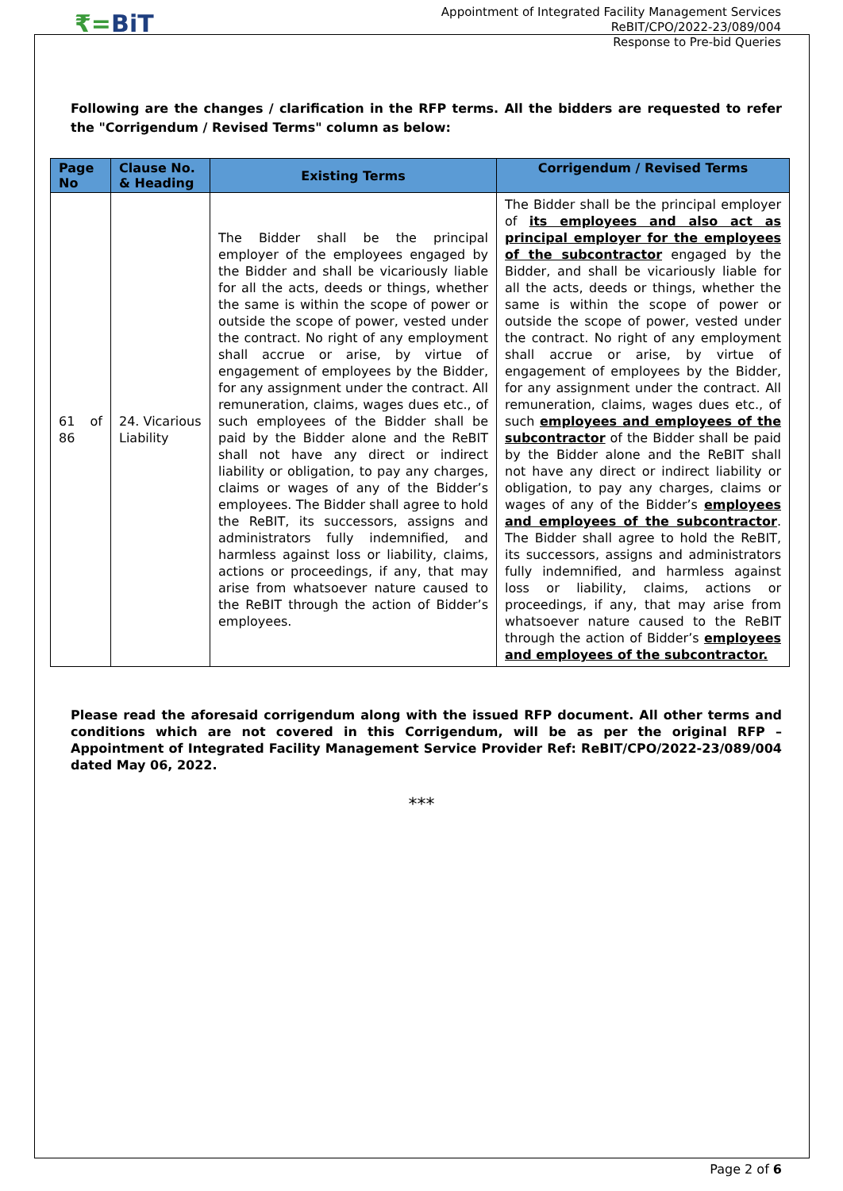₹=BiT
Appointment of Integrated Facility Management Services
ReBIT/CPO/2022-23/089/004
Response to Pre-bid Queries
Following are the changes / clarification in the RFP terms. All the bidders are requested to refer the "Corrigendum / Revised Terms" column as below:
| Page No | Clause No. & Heading | Existing Terms | Corrigendum / Revised Terms |
| --- | --- | --- | --- |
| 61 of 86 | 24. Vicarious Liability | The Bidder shall be the principal employer of the employees engaged by the Bidder and shall be vicariously liable for all the acts, deeds or things, whether the same is within the scope of power or outside the scope of power, vested under the contract. No right of any employment shall accrue or arise, by virtue of engagement of employees by the Bidder, for any assignment under the contract. All remuneration, claims, wages dues etc., of such employees of the Bidder shall be paid by the Bidder alone and the ReBIT shall not have any direct or indirect liability or obligation, to pay any charges, claims or wages of any of the Bidder’s employees. The Bidder shall agree to hold the ReBIT, its successors, assigns and administrators fully indemnified, and harmless against loss or liability, claims, actions or proceedings, if any, that may arise from whatsoever nature caused to the ReBIT through the action of Bidder’s employees. | The Bidder shall be the principal employer of its employees and also act as principal employer for the employees of the subcontractor engaged by the Bidder, and shall be vicariously liable for all the acts, deeds or things, whether the same is within the scope of power or outside the scope of power, vested under the contract. No right of any employment shall accrue or arise, by virtue of engagement of employees by the Bidder, for any assignment under the contract. All remuneration, claims, wages dues etc., of such employees and employees of the subcontractor of the Bidder shall be paid by the Bidder alone and the ReBIT shall not have any direct or indirect liability or obligation, to pay any charges, claims or wages of any of the Bidder’s employees and employees of the subcontractor . The Bidder shall agree to hold the ReBIT, its successors, assigns and administrators fully indemnified, and harmless against loss or liability, claims, actions or proceedings, if any, that may arise from whatsoever nature caused to the ReBIT through the action of Bidder’s employees and employees of the subcontractor. |
Please read the aforesaid corrigendum along with the issued RFP document. All other terms and conditions which are not covered in this Corrigendum, will be as per the original RFP – Appointment of Integrated Facility Management Service Provider Ref: ReBIT/CPO/2022-23/089/004 dated May 06, 2022.
***
Page 2 of 6